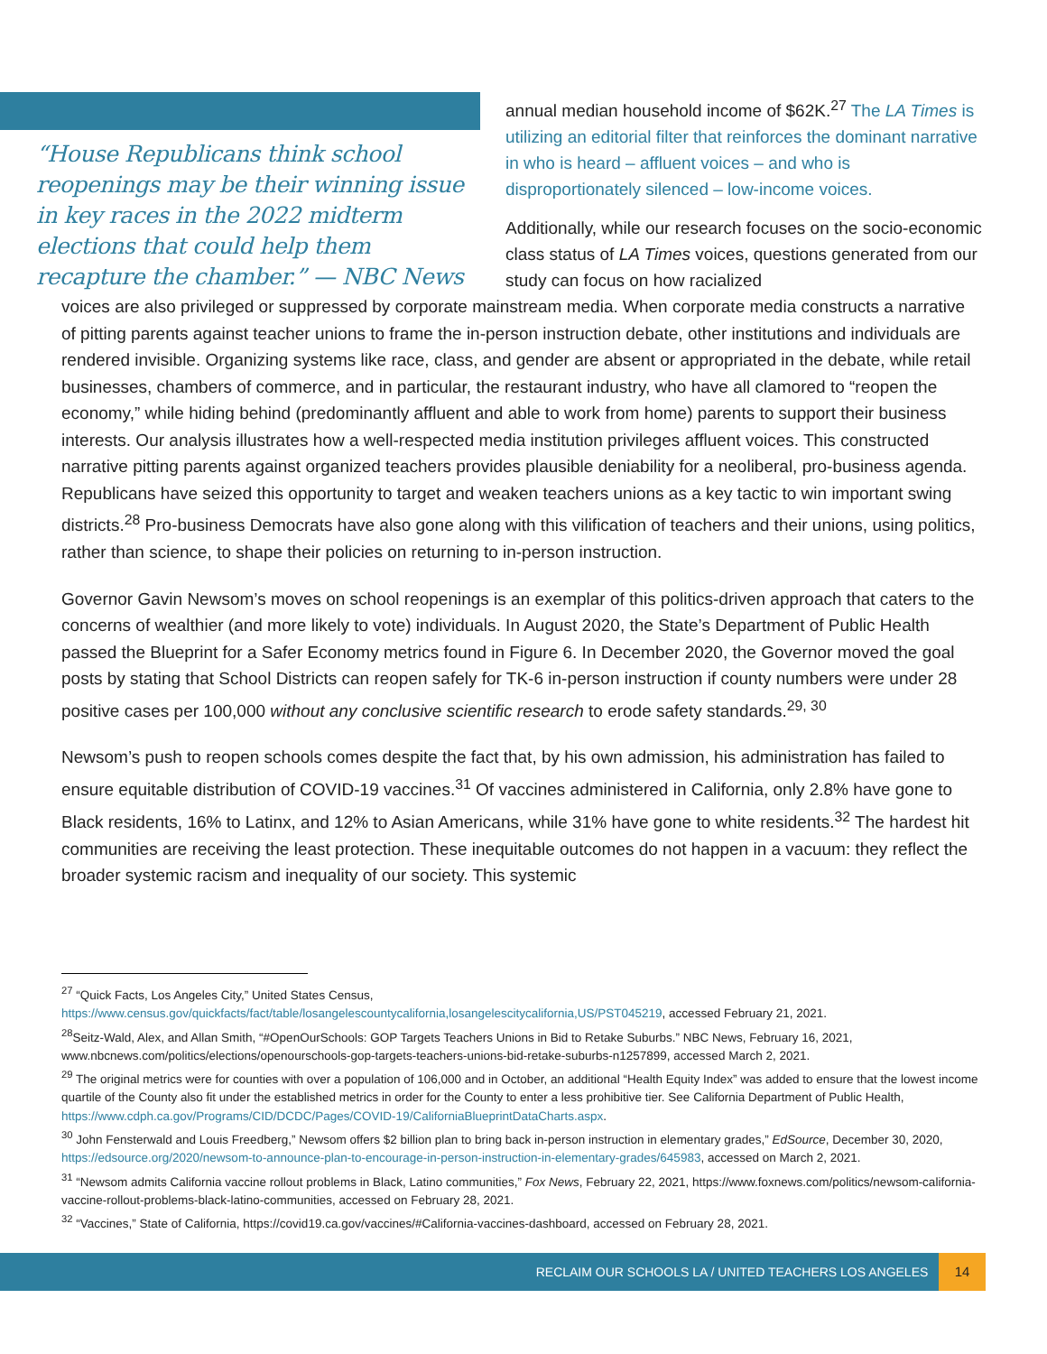“House Republicans think school reopenings may be their winning issue in key races in the 2022 midterm elections that could help them recapture the chamber.” — NBC News
annual median household income of $62K.<sup>27</sup> The LA Times is utilizing an editorial filter that reinforces the dominant narrative in who is heard – affluent voices – and who is disproportionately silenced – low-income voices.
Additionally, while our research focuses on the socio-economic class status of LA Times voices, questions generated from our study can focus on how racialized
voices are also privileged or suppressed by corporate mainstream media. When corporate media constructs a narrative of pitting parents against teacher unions to frame the in-person instruction debate, other institutions and individuals are rendered invisible. Organizing systems like race, class, and gender are absent or appropriated in the debate, while retail businesses, chambers of commerce, and in particular, the restaurant industry, who have all clamored to “reopen the economy,” while hiding behind (predominantly affluent and able to work from home) parents to support their business interests. Our analysis illustrates how a well-respected media institution privileges affluent voices. This constructed narrative pitting parents against organized teachers provides plausible deniability for a neoliberal, pro-business agenda. Republicans have seized this opportunity to target and weaken teachers unions as a key tactic to win important swing districts.<sup>28</sup> Pro-business Democrats have also gone along with this vilification of teachers and their unions, using politics, rather than science, to shape their policies on returning to in-person instruction.
Governor Gavin Newsom’s moves on school reopenings is an exemplar of this politics-driven approach that caters to the concerns of wealthier (and more likely to vote) individuals. In August 2020, the State’s Department of Public Health passed the Blueprint for a Safer Economy metrics found in Figure 6. In December 2020, the Governor moved the goal posts by stating that School Districts can reopen safely for TK-6 in-person instruction if county numbers were under 28 positive cases per 100,000 without any conclusive scientific research to erode safety standards.<sup>29, 30</sup>
Newsom’s push to reopen schools comes despite the fact that, by his own admission, his administration has failed to ensure equitable distribution of COVID-19 vaccines.<sup>31</sup> Of vaccines administered in California, only 2.8% have gone to Black residents, 16% to Latinx, and 12% to Asian Americans, while 31% have gone to white residents.<sup>32</sup> The hardest hit communities are receiving the least protection. These inequitable outcomes do not happen in a vacuum: they reflect the broader systemic racism and inequality of our society. This systemic
<sup>27</sup> “Quick Facts, Los Angeles City,” United States Census,
https://www.census.gov/quickfacts/fact/table/losangelescountycalifornia,losangelescitycalifornia,US/PST045219, accessed February 21, 2021.
<sup>28</sup> Seitz-Wald, Alex, and Allan Smith, “#OpenOurSchools: GOP Targets Teachers Unions in Bid to Retake Suburbs.” NBC News, February 16, 2021, www.nbcnews.com/politics/elections/openourschools-gop-targets-teachers-unions-bid-retake-suburbs-n1257899, accessed March 2, 2021.
<sup>29</sup> The original metrics were for counties with over a population of 106,000 and in October, an additional “Health Equity Index” was added to ensure that the lowest income quartile of the County also fit under the established metrics in order for the County to enter a less prohibitive tier. See California Department of Public Health, https://www.cdph.ca.gov/Programs/CID/DCDC/Pages/COVID-19/CaliforniaBlueprintDataCharts.aspx.
<sup>30</sup> John Fensterwald and Louis Freedberg,” Newsom offers $2 billion plan to bring back in-person instruction in elementary grades,” EdSource, December 30, 2020, https://edsource.org/2020/newsom-to-announce-plan-to-encourage-in-person-instruction-in-elementary-grades/645983, accessed on March 2, 2021.
<sup>31</sup> “Newsom admits California vaccine rollout problems in Black, Latino communities,” Fox News, February 22, 2021, https://www.foxnews.com/politics/newsom-california-vaccine-rollout-problems-black-latino-communities, accessed on February 28, 2021.
<sup>32</sup> “Vaccines,” State of California, https://covid19.ca.gov/vaccines/#California-vaccines-dashboard, accessed on February 28, 2021.
RECLAIM OUR SCHOOLS LA / UNITED TEACHERS LOS ANGELES 14